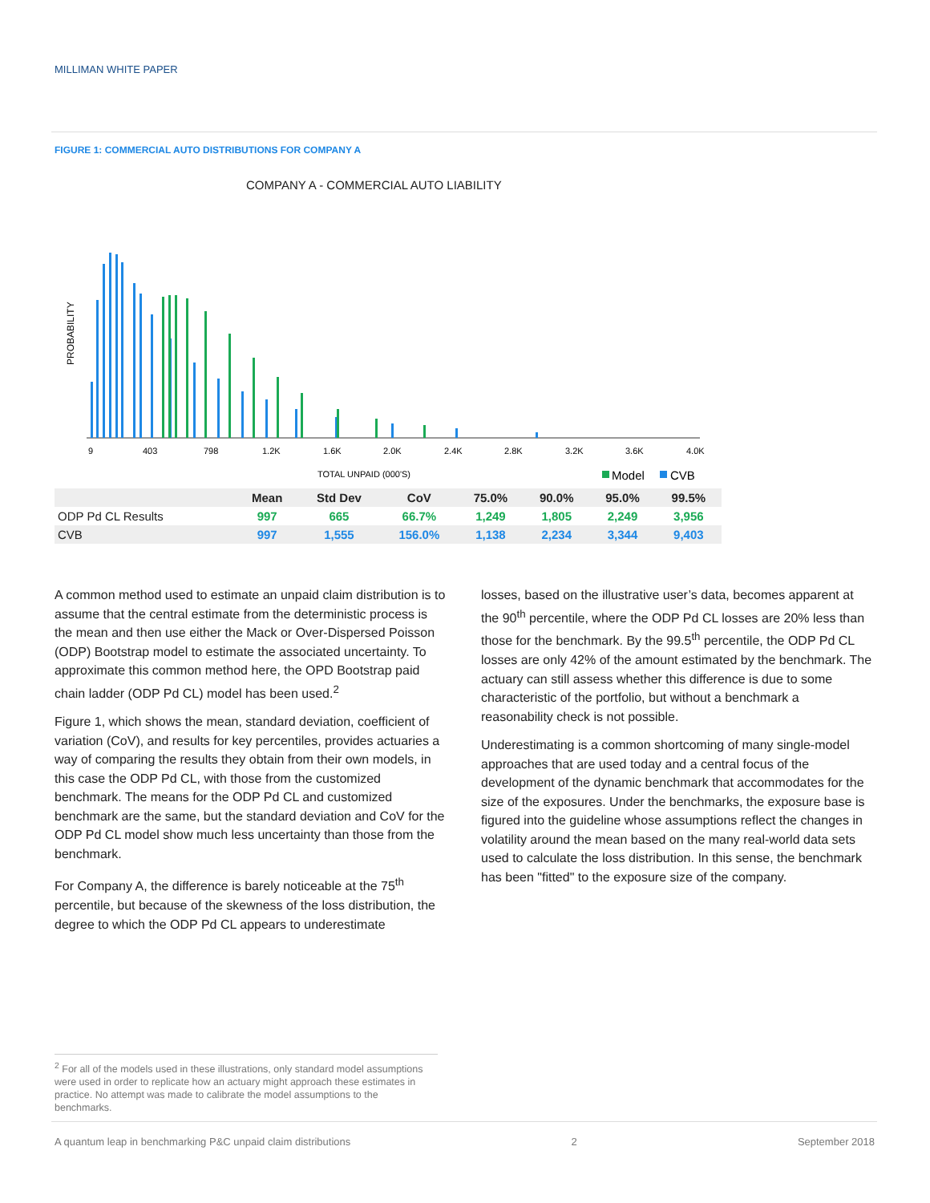MILLIMAN WHITE PAPER
FIGURE 1: COMMERCIAL AUTO DISTRIBUTIONS FOR COMPANY A
COMPANY A - COMMERCIAL AUTO LIABILITY
PROBABILITY
9
403
798
1.2K
1.6K
2.0K
2.4K
2.8K
3.2K
3.6K
4.0K
TOTAL UNPAID (000'S)
Model
CVB
| | Mean | Std Dev | CoV | 75.0% | 90.0% | 95.0% | 99.5% |
| --- | --- | --- | --- | --- | --- | --- | --- |
| ODP Pd CL Results | 997 | 665 | 66.7% | 1,249 | 1,805 | 2,249 | 3,956 |
| CVB | 997 | 1,555 | 156.0% | 1,138 | 2,234 | 3,344 | 9,403 |
A common method used to estimate an unpaid claim distribution is to assume that the central estimate from the deterministic process is the mean and then use either the Mack or Over-Dispersed Poisson (ODP) Bootstrap model to estimate the associated uncertainty. To approximate this common method here, the OPD Bootstrap paid chain ladder (ODP Pd CL) model has been used.<sup>2</sup>
Figure 1, which shows the mean, standard deviation, coefficient of variation (CoV), and results for key percentiles, provides actuaries a way of comparing the results they obtain from their own models, in this case the ODP Pd CL, with those from the customized benchmark. The means for the ODP Pd CL and customized benchmark are the same, but the standard deviation and CoV for the ODP Pd CL model show much less uncertainty than those from the benchmark.
For Company A, the difference is barely noticeable at the 75<sup>th</sup> percentile, but because of the skewness of the loss distribution, the degree to which the ODP Pd CL appears to underestimate
losses, based on the illustrative user’s data, becomes apparent at the 90<sup>th</sup> percentile, where the ODP Pd CL losses are 20% less than those for the benchmark. By the 99.5<sup>th</sup> percentile, the ODP Pd CL losses are only 42% of the amount estimated by the benchmark. The actuary can still assess whether this difference is due to some characteristic of the portfolio, but without a benchmark a reasonability check is not possible.
Underestimating is a common shortcoming of many single-model approaches that are used today and a central focus of the development of the dynamic benchmark that accommodates for the size of the exposures. Under the benchmarks, the exposure base is figured into the guideline whose assumptions reflect the changes in volatility around the mean based on the many real-world data sets used to calculate the loss distribution. In this sense, the benchmark has been "fitted" to the exposure size of the company.
<sup>2</sup> For all of the models used in these illustrations, only standard model assumptions were used in order to replicate how an actuary might approach these estimates in practice. No attempt was made to calibrate the model assumptions to the benchmarks.
A quantum leap in benchmarking P&C unpaid claim distributions 2 September 2018